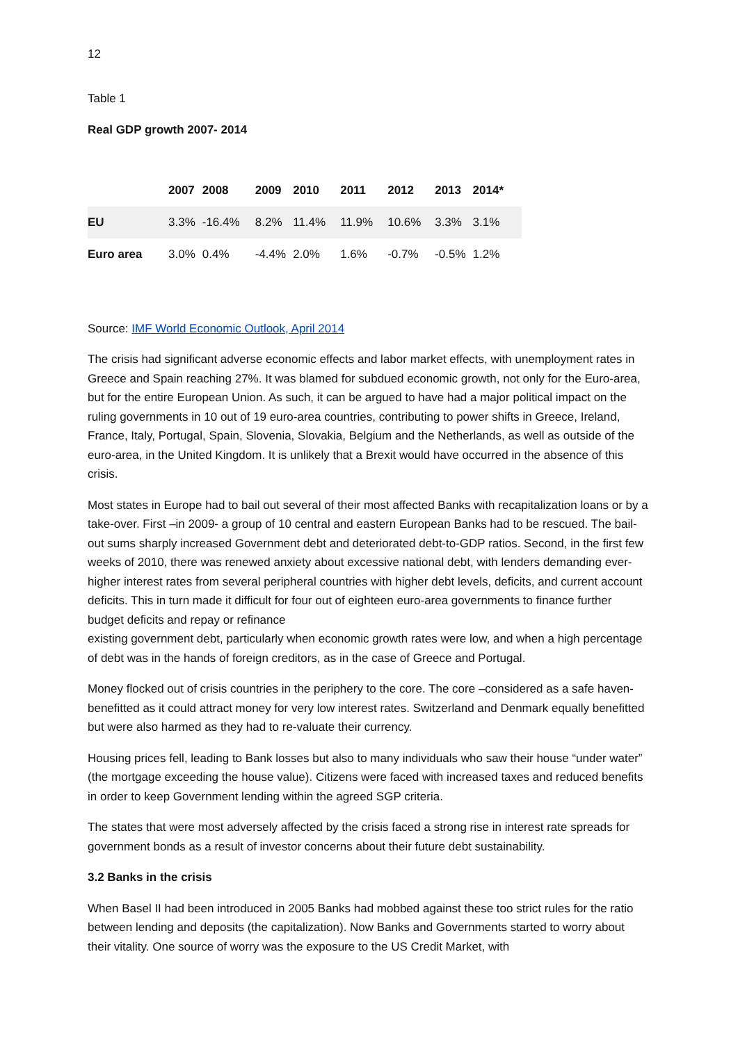12
Table 1
Real GDP growth 2007- 2014
| | 2007 | 2008 | 2009 | 2010 | 2011 | 2012 | 2013 | 2014* |
| --- | --- | --- | --- | --- | --- | --- | --- | --- |
| EU | 3.3% | -16.4% | 8.2% | 11.4% | 11.9% | 10.6% | 3.3% | 3.1% |
| Euro area | 3.0% | 0.4% | -4.4% | 2.0% | 1.6% | -0.7% | -0.5% | 1.2% |
Source: IMF World Economic Outlook, April 2014
The crisis had significant adverse economic effects and labor market effects, with unemployment rates in Greece and Spain reaching 27%. It was blamed for subdued economic growth, not only for the Euro-area, but for the entire European Union. As such, it can be argued to have had a major political impact on the ruling governments in 10 out of 19 euro-area countries, contributing to power shifts in Greece, Ireland, France, Italy, Portugal, Spain, Slovenia, Slovakia, Belgium and the Netherlands, as well as outside of the euro-area, in the United Kingdom. It is unlikely that a Brexit would have occurred in the absence of this crisis.
Most states in Europe had to bail out several of their most affected Banks with recapitalization loans or by a take-over. First –in 2009- a group of 10 central and eastern European Banks had to be rescued. The bail-out sums sharply increased Government debt and deteriorated debt-to-GDP ratios. Second, in the first few weeks of 2010, there was renewed anxiety about excessive national debt, with lenders demanding ever-higher interest rates from several peripheral countries with higher debt levels, deficits, and current account deficits. This in turn made it difficult for four out of eighteen euro-area governments to finance further budget deficits and repay or refinance
existing government debt, particularly when economic growth rates were low, and when a high percentage of debt was in the hands of foreign creditors, as in the case of Greece and Portugal.
Money flocked out of crisis countries in the periphery to the core. The core –considered as a safe haven- benefitted as it could attract money for very low interest rates. Switzerland and Denmark equally benefitted but were also harmed as they had to re-valuate their currency.
Housing prices fell, leading to Bank losses but also to many individuals who saw their house “under water” (the mortgage exceeding the house value). Citizens were faced with increased taxes and reduced benefits in order to keep Government lending within the agreed SGP criteria.
The states that were most adversely affected by the crisis faced a strong rise in interest rate spreads for government bonds as a result of investor concerns about their future debt sustainability.
3.2 Banks in the crisis
When Basel II had been introduced in 2005 Banks had mobbed against these too strict rules for the ratio between lending and deposits (the capitalization). Now Banks and Governments started to worry about their vitality. One source of worry was the exposure to the US Credit Market, with